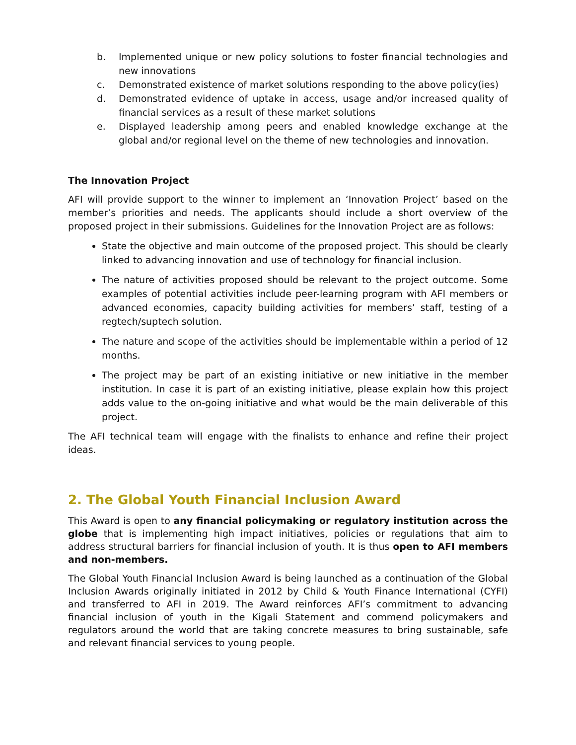b. Implemented unique or new policy solutions to foster financial technologies and new innovations
c. Demonstrated existence of market solutions responding to the above policy(ies)
d. Demonstrated evidence of uptake in access, usage and/or increased quality of financial services as a result of these market solutions
e. Displayed leadership among peers and enabled knowledge exchange at the global and/or regional level on the theme of new technologies and innovation.
The Innovation Project
AFI will provide support to the winner to implement an ‘Innovation Project’ based on the member’s priorities and needs. The applicants should include a short overview of the proposed project in their submissions. Guidelines for the Innovation Project are as follows:
State the objective and main outcome of the proposed project. This should be clearly linked to advancing innovation and use of technology for financial inclusion.
The nature of activities proposed should be relevant to the project outcome. Some examples of potential activities include peer-learning program with AFI members or advanced economies, capacity building activities for members’ staff, testing of a regtech/suptech solution.
The nature and scope of the activities should be implementable within a period of 12 months.
The project may be part of an existing initiative or new initiative in the member institution. In case it is part of an existing initiative, please explain how this project adds value to the on-going initiative and what would be the main deliverable of this project.
The AFI technical team will engage with the finalists to enhance and refine their project ideas.
2. The Global Youth Financial Inclusion Award
This Award is open to any financial policymaking or regulatory institution across the globe that is implementing high impact initiatives, policies or regulations that aim to address structural barriers for financial inclusion of youth. It is thus open to AFI members and non-members.
The Global Youth Financial Inclusion Award is being launched as a continuation of the Global Inclusion Awards originally initiated in 2012 by Child & Youth Finance International (CYFI) and transferred to AFI in 2019. The Award reinforces AFI’s commitment to advancing financial inclusion of youth in the Kigali Statement and commend policymakers and regulators around the world that are taking concrete measures to bring sustainable, safe and relevant financial services to young people.